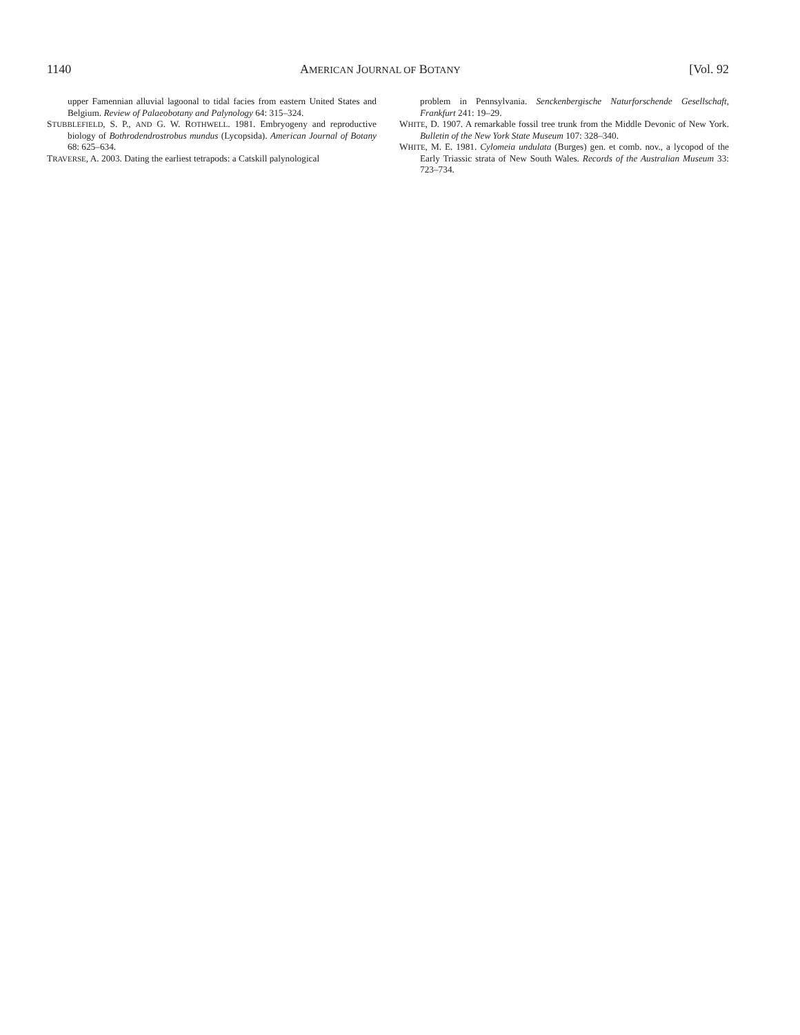1140 AMERICAN JOURNAL OF BOTANY [Vol. 92
upper Famennian alluvial lagoonal to tidal facies from eastern United States and Belgium. Review of Palaeobotany and Palynology 64: 315–324.
STUBBLEFIELD, S. P., AND G. W. ROTHWELL. 1981. Embryogeny and reproductive biology of Bothrodendrostrobus mundus (Lycopsida). American Journal of Botany 68: 625–634.
TRAVERSE, A. 2003. Dating the earliest tetrapods: a Catskill palynological
problem in Pennsylvania. Senckenbergische Naturforschende Gesellschaft, Frankfurt 241: 19–29.
WHITE, D. 1907. A remarkable fossil tree trunk from the Middle Devonic of New York. Bulletin of the New York State Museum 107: 328–340.
WHITE, M. E. 1981. Cylomeia undulata (Burges) gen. et comb. nov., a lycopod of the Early Triassic strata of New South Wales. Records of the Australian Museum 33: 723–734.